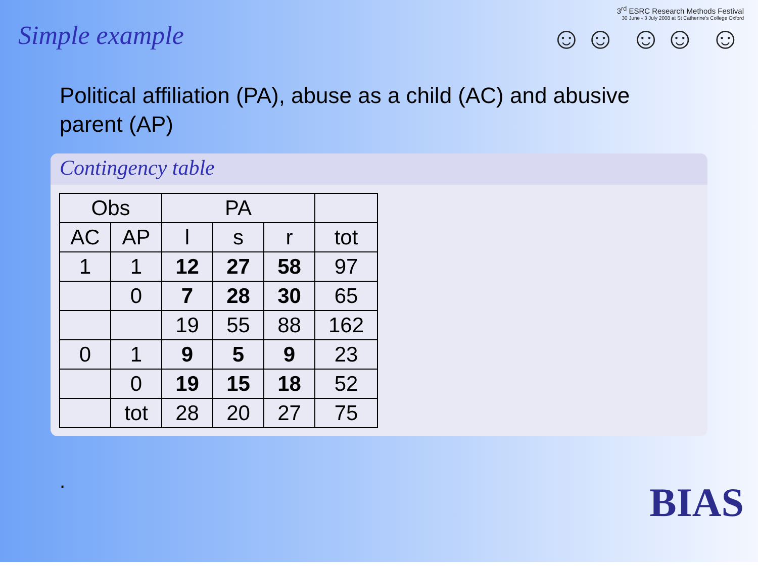Simple example
3<sup>rd</sup> ESRC Research Methods Festival
30 June - 3 July 2008 at St Catherine's College Oxford
☺☺ ☺☺ ☺
Political affiliation (PA), abuse as a child (AC) and abusive parent (AP)
Contingency table
| Obs | | PA | | | |
| --- | --- | --- | --- | --- | --- |
| AC | AP | l | s | r | tot |
| 1 | 1 | 12 | 27 | 58 | 97 |
| | 0 | 7 | 28 | 30 | 65 |
| | | 19 | 55 | 88 | 162 |
| 0 | 1 | 9 | 5 | 9 | 23 |
| | 0 | 19 | 15 | 18 | 52 |
| | tot | 28 | 20 | 27 | 75 |
. BIAS